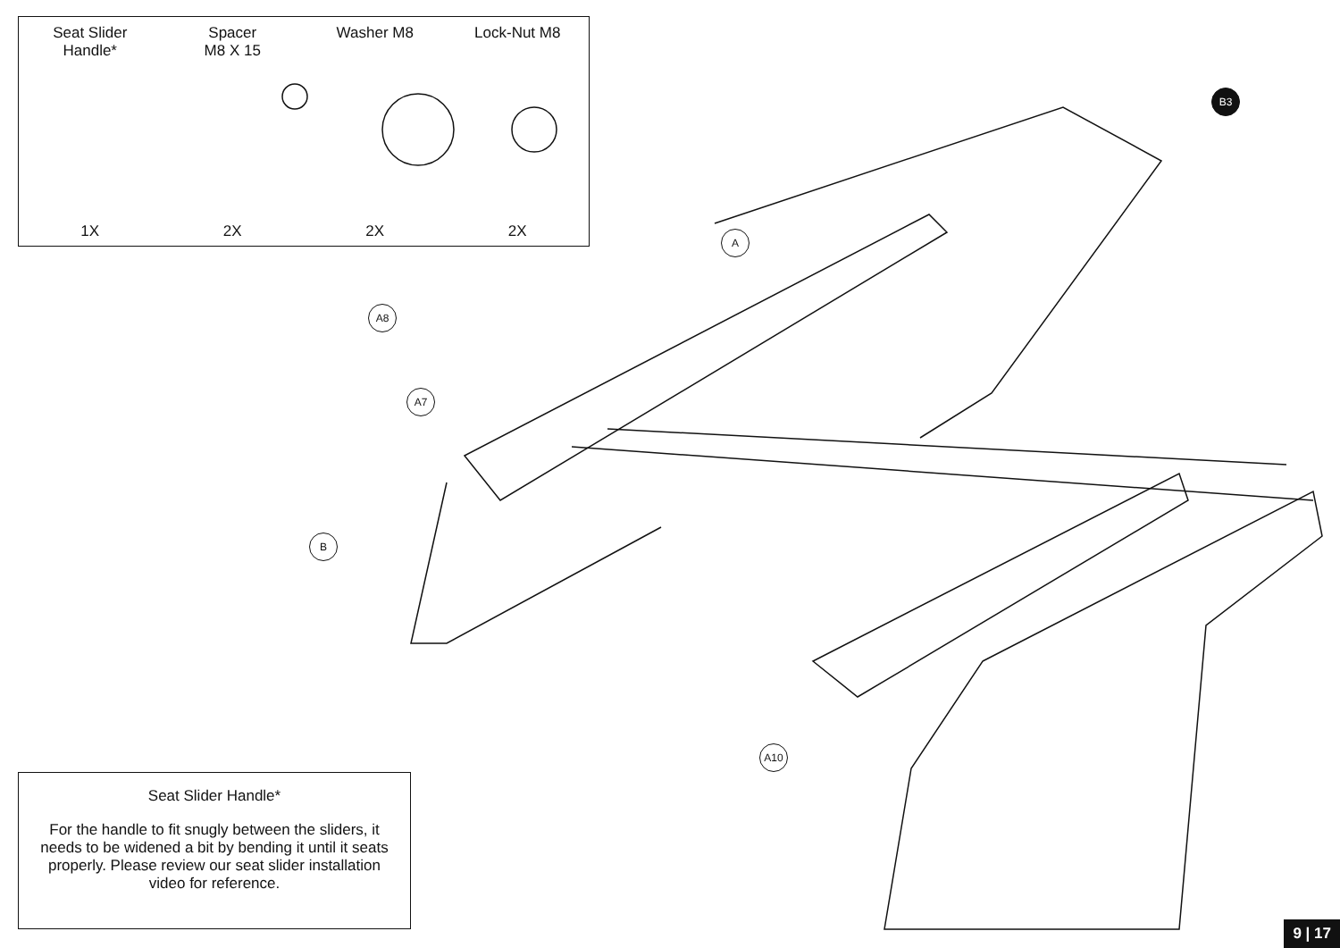Seat Slider
Handle*
Spacer
M8 X 15
Washer M8 Lock-Nut M8
1X 2X 2X 2X
B3
A
A8
A7
B
A10
Seat Slider Handle*
For the handle to fit snugly between the sliders, it needs to be widened a bit by bending it until it seats properly. Please review our seat slider installation video for reference.
9 | 17